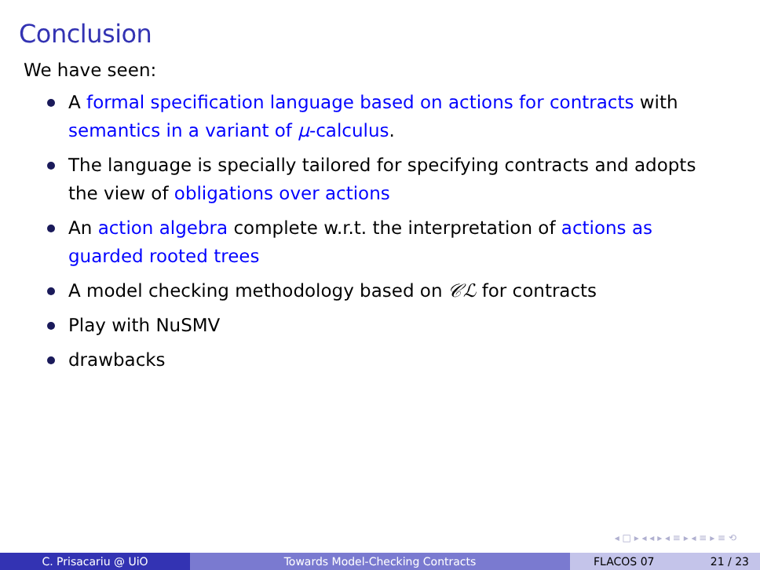Conclusion
We have seen:
A formal specification language based on actions for contracts with semantics in a variant of μ-calculus.
The language is specially tailored for specifying contracts and adopts the view of obligations over actions
An action algebra complete w.r.t. the interpretation of actions as guarded rooted trees
A model checking methodology based on 𝒞ℒ for contracts
Play with NuSMV
drawbacks
◂ □ ▸ ◂ ◂ ▸ ◂ ≡ ▸ ◂ ≡ ▸ ≡ ⟲
C. Prisacariu @ UiO Towards Model-Checking Contracts FLACOS 07 21 / 23